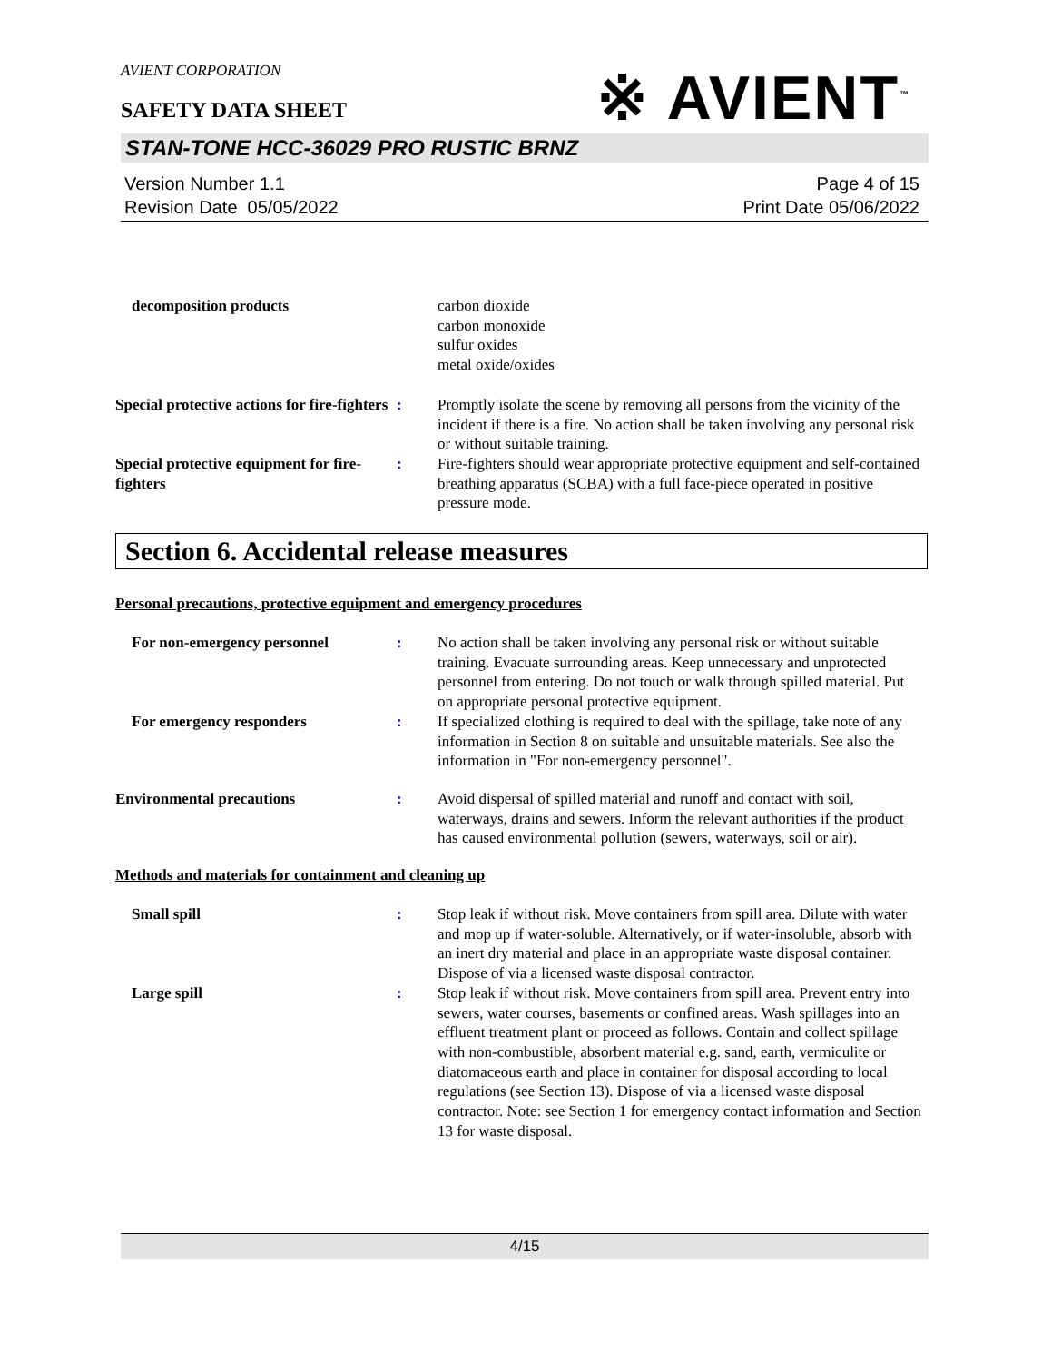AVIENT CORPORATION
※ AVIENT<sup>™</sup>
SAFETY DATA SHEET
STAN-TONE HCC-36029 PRO RUSTIC BRNZ
Version Number 1.1
Revision Date 05/05/2022
Page 4 of 15
Print Date 05/06/2022
decomposition products carbon dioxide
carbon monoxide
sulfur oxides
metal oxide/oxides
Special protective actions for fire-fighters
: Promptly isolate the scene by removing all persons from the vicinity of the incident if there is a fire. No action shall be taken involving any personal risk or without suitable training.
Special protective equipment for fire-fighters
: Fire-fighters should wear appropriate protective equipment and self-contained breathing apparatus (SCBA) with a full face-piece operated in positive pressure mode.
Section 6. Accidental release measures
Personal precautions, protective equipment and emergency procedures
For non-emergency personnel : No action shall be taken involving any personal risk or without suitable training. Evacuate surrounding areas. Keep unnecessary and unprotected personnel from entering. Do not touch or walk through spilled material. Put on appropriate personal protective equipment.
For emergency responders : If specialized clothing is required to deal with the spillage, take note of any information in Section 8 on suitable and unsuitable materials. See also the information in "For non-emergency personnel".
Environmental precautions : Avoid dispersal of spilled material and runoff and contact with soil, waterways, drains and sewers. Inform the relevant authorities if the product has caused environmental pollution (sewers, waterways, soil or air).
Methods and materials for containment and cleaning up
Small spill : Stop leak if without risk. Move containers from spill area. Dilute with water and mop up if water-soluble. Alternatively, or if water-insoluble, absorb with an inert dry material and place in an appropriate waste disposal container. Dispose of via a licensed waste disposal contractor.
Large spill : Stop leak if without risk. Move containers from spill area. Prevent entry into sewers, water courses, basements or confined areas. Wash spillages into an effluent treatment plant or proceed as follows. Contain and collect spillage with non-combustible, absorbent material e.g. sand, earth, vermiculite or diatomaceous earth and place in container for disposal according to local regulations (see Section 13). Dispose of via a licensed waste disposal contractor. Note: see Section 1 for emergency contact information and Section 13 for waste disposal.
4/15